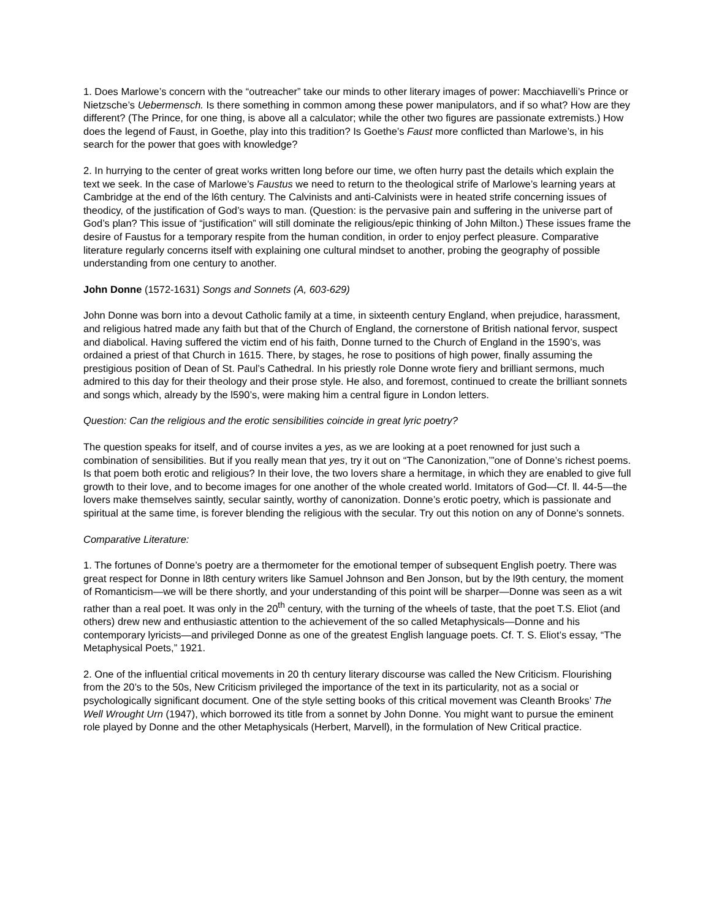1. Does Marlowe’s concern with the “outreacher” take our minds to other literary images of power: Macchiavelli’s Prince or Nietzsche’s Uebermensch. Is there something in common among these power manipulators, and if so what? How are they different? (The Prince, for one thing, is above all a calculator; while the other two figures are passionate extremists.) How does the legend of Faust, in Goethe, play into this tradition? Is Goethe’s Faust more conflicted than Marlowe’s, in his search for the power that goes with knowledge?
2. In hurrying to the center of great works written long before our time, we often hurry past the details which explain the text we seek. In the case of Marlowe’s Faustus we need to return to the theological strife of Marlowe’s learning years at Cambridge at the end of the l6th century. The Calvinists and anti-Calvinists were in heated strife concerning issues of theodicy, of the justification of God’s ways to man. (Question: is the pervasive pain and suffering in the universe part of God’s plan? This issue of “justification” will still dominate the religious/epic thinking of John Milton.) These issues frame the desire of Faustus for a temporary respite from the human condition, in order to enjoy perfect pleasure. Comparative literature regularly concerns itself with explaining one cultural mindset to another, probing the geography of possible understanding from one century to another.
John Donne (1572-1631) Songs and Sonnets (A, 603-629)
John Donne was born into a devout Catholic family at a time, in sixteenth century England, when prejudice, harassment, and religious hatred made any faith but that of the Church of England, the cornerstone of British national fervor, suspect and diabolical. Having suffered the victim end of his faith, Donne turned to the Church of England in the 1590’s, was ordained a priest of that Church in 1615. There, by stages, he rose to positions of high power, finally assuming the prestigious position of Dean of St. Paul’s Cathedral. In his priestly role Donne wrote fiery and brilliant sermons, much admired to this day for their theology and their prose style. He also, and foremost, continued to create the brilliant sonnets and songs which, already by the l590’s, were making him a central figure in London letters.
Question: Can the religious and the erotic sensibilities coincide in great lyric poetry?
The question speaks for itself, and of course invites a yes, as we are looking at a poet renowned for just such a combination of sensibilities. But if you really mean that yes, try it out on “The Canonization,’”one of Donne’s richest poems. Is that poem both erotic and religious? In their love, the two lovers share a hermitage, in which they are enabled to give full growth to their love, and to become images for one another of the whole created world. Imitators of God—Cf. ll. 44-5—the lovers make themselves saintly, secular saintly, worthy of canonization. Donne’s erotic poetry, which is passionate and spiritual at the same time, is forever blending the religious with the secular. Try out this notion on any of Donne’s sonnets.
Comparative Literature:
1. The fortunes of Donne’s poetry are a thermometer for the emotional temper of subsequent English poetry. There was great respect for Donne in l8th century writers like Samuel Johnson and Ben Jonson, but by the l9th century, the moment of Romanticism—we will be there shortly, and your understanding of this point will be sharper—Donne was seen as a wit rather than a real poet. It was only in the 20<sup>th</sup> century, with the turning of the wheels of taste, that the poet T.S. Eliot (and others) drew new and enthusiastic attention to the achievement of the so called Metaphysicals—Donne and his contemporary lyricists—and privileged Donne as one of the greatest English language poets. Cf. T. S. Eliot’s essay, “The Metaphysical Poets,” 1921.
2. One of the influential critical movements in 20 th century literary discourse was called the New Criticism. Flourishing from the 20’s to the 50s, New Criticism privileged the importance of the text in its particularity, not as a social or psychologically significant document. One of the style setting books of this critical movement was Cleanth Brooks’ The Well Wrought Urn (1947), which borrowed its title from a sonnet by John Donne. You might want to pursue the eminent role played by Donne and the other Metaphysicals (Herbert, Marvell), in the formulation of New Critical practice.